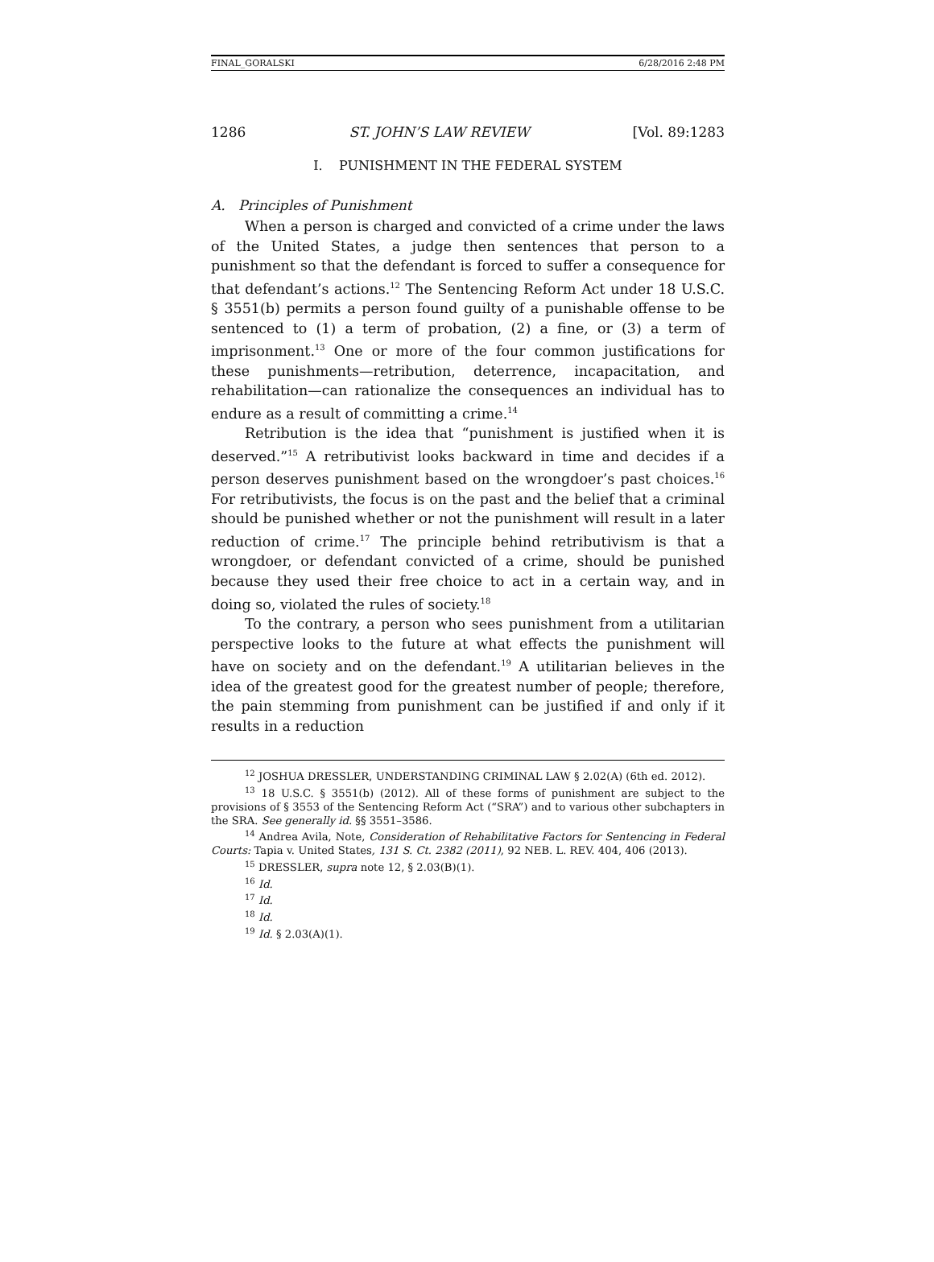FINAL_GORALSKI 6/28/2016 2:48 PM
1286 ST. JOHN’S LAW REVIEW [Vol. 89:1283
I. PUNISHMENT IN THE FEDERAL SYSTEM
A. Principles of Punishment
When a person is charged and convicted of a crime under the laws of the United States, a judge then sentences that person to a punishment so that the defendant is forced to suffer a consequence for that defendant’s actions.<sup>12</sup> The Sentencing Reform Act under 18 U.S.C. § 3551(b) permits a person found guilty of a punishable offense to be sentenced to (1) a term of probation, (2) a fine, or (3) a term of imprisonment.<sup>13</sup> One or more of the four common justifications for these punishments—retribution, deterrence, incapacitation, and rehabilitation—can rationalize the consequences an individual has to endure as a result of committing a crime.<sup>14</sup>
Retribution is the idea that “punishment is justified when it is deserved.”<sup>15</sup> A retributivist looks backward in time and decides if a person deserves punishment based on the wrongdoer’s past choices.<sup>16</sup> For retributivists, the focus is on the past and the belief that a criminal should be punished whether or not the punishment will result in a later reduction of crime.<sup>17</sup> The principle behind retributivism is that a wrongdoer, or defendant convicted of a crime, should be punished because they used their free choice to act in a certain way, and in doing so, violated the rules of society.<sup>18</sup>
To the contrary, a person who sees punishment from a utilitarian perspective looks to the future at what effects the punishment will have on society and on the defendant.<sup>19</sup> A utilitarian believes in the idea of the greatest good for the greatest number of people; therefore, the pain stemming from punishment can be justified if and only if it results in a reduction
<sup>12</sup> JOSHUA DRESSLER, UNDERSTANDING CRIMINAL LAW § 2.02(A) (6th ed. 2012).
<sup>13</sup> 18 U.S.C. § 3551(b) (2012). All of these forms of punishment are subject to the provisions of § 3553 of the Sentencing Reform Act (“SRA”) and to various other subchapters in the SRA. See generally id. §§ 3551–3586.
<sup>14</sup> Andrea Avila, Note, Consideration of Rehabilitative Factors for Sentencing in Federal Courts: Tapia v. United States, 131 S. Ct. 2382 (2011), 92 NEB. L. REV. 404, 406 (2013).
<sup>15</sup> DRESSLER, supra note 12, § 2.03(B)(1).
<sup>16</sup> Id.
<sup>17</sup> Id.
<sup>18</sup> Id.
<sup>19</sup> Id. § 2.03(A)(1).